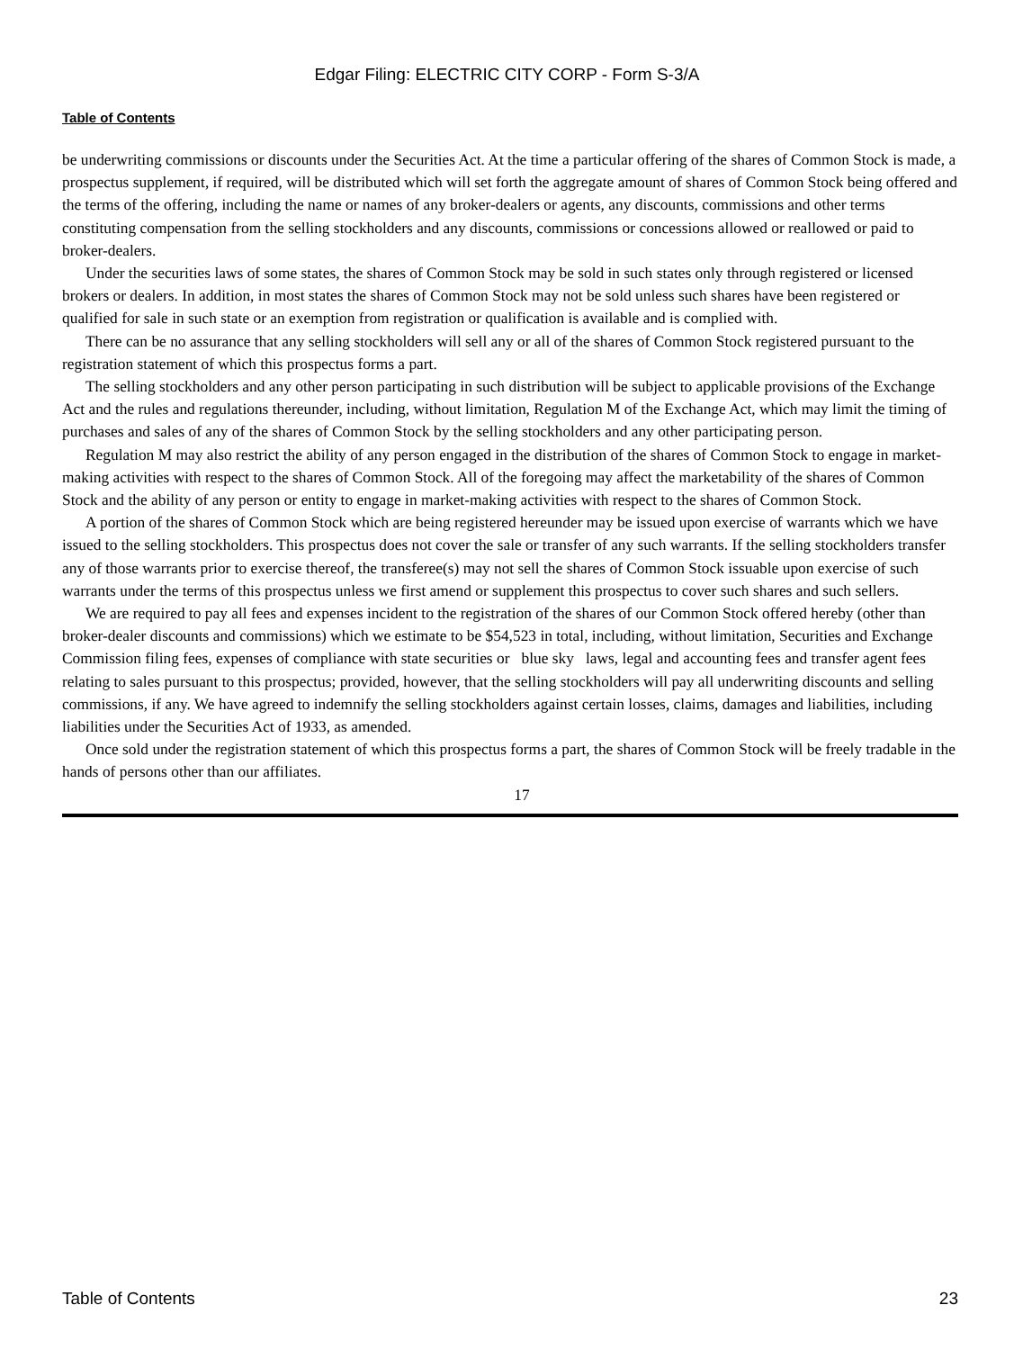Edgar Filing: ELECTRIC CITY CORP - Form S-3/A
Table of Contents
be underwriting commissions or discounts under the Securities Act. At the time a particular offering of the shares of Common Stock is made, a prospectus supplement, if required, will be distributed which will set forth the aggregate amount of shares of Common Stock being offered and the terms of the offering, including the name or names of any broker-dealers or agents, any discounts, commissions and other terms constituting compensation from the selling stockholders and any discounts, commissions or concessions allowed or reallowed or paid to broker-dealers.
Under the securities laws of some states, the shares of Common Stock may be sold in such states only through registered or licensed brokers or dealers. In addition, in most states the shares of Common Stock may not be sold unless such shares have been registered or qualified for sale in such state or an exemption from registration or qualification is available and is complied with.
There can be no assurance that any selling stockholders will sell any or all of the shares of Common Stock registered pursuant to the registration statement of which this prospectus forms a part.
The selling stockholders and any other person participating in such distribution will be subject to applicable provisions of the Exchange Act and the rules and regulations thereunder, including, without limitation, Regulation M of the Exchange Act, which may limit the timing of purchases and sales of any of the shares of Common Stock by the selling stockholders and any other participating person.
Regulation M may also restrict the ability of any person engaged in the distribution of the shares of Common Stock to engage in market-making activities with respect to the shares of Common Stock. All of the foregoing may affect the marketability of the shares of Common Stock and the ability of any person or entity to engage in market-making activities with respect to the shares of Common Stock.
A portion of the shares of Common Stock which are being registered hereunder may be issued upon exercise of warrants which we have issued to the selling stockholders. This prospectus does not cover the sale or transfer of any such warrants. If the selling stockholders transfer any of those warrants prior to exercise thereof, the transferee(s) may not sell the shares of Common Stock issuable upon exercise of such warrants under the terms of this prospectus unless we first amend or supplement this prospectus to cover such shares and such sellers.
We are required to pay all fees and expenses incident to the registration of the shares of our Common Stock offered hereby (other than broker-dealer discounts and commissions) which we estimate to be $54,523 in total, including, without limitation, Securities and Exchange Commission filing fees, expenses of compliance with state securities or blue sky laws, legal and accounting fees and transfer agent fees relating to sales pursuant to this prospectus; provided, however, that the selling stockholders will pay all underwriting discounts and selling commissions, if any. We have agreed to indemnify the selling stockholders against certain losses, claims, damages and liabilities, including liabilities under the Securities Act of 1933, as amended.
Once sold under the registration statement of which this prospectus forms a part, the shares of Common Stock will be freely tradable in the hands of persons other than our affiliates.
17
Table of Contents 23